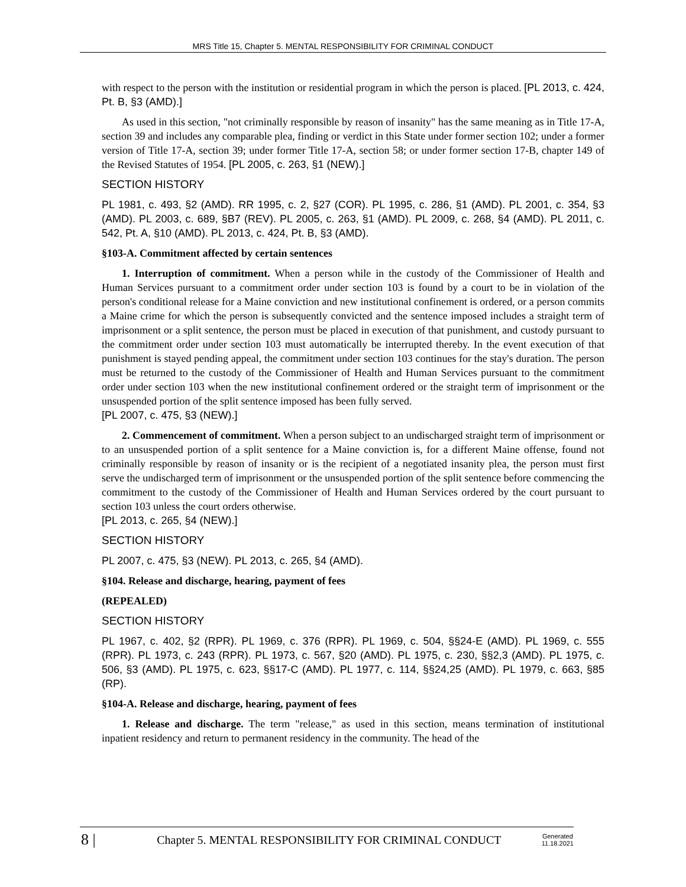MRS Title 15, Chapter 5. MENTAL RESPONSIBILITY FOR CRIMINAL CONDUCT
with respect to the person with the institution or residential program in which the person is placed. [PL 2013, c. 424, Pt. B, §3 (AMD).]
As used in this section, "not criminally responsible by reason of insanity" has the same meaning as in Title 17-A, section 39 and includes any comparable plea, finding or verdict in this State under former section 102; under a former version of Title 17-A, section 39; under former Title 17-A, section 58; or under former section 17-B, chapter 149 of the Revised Statutes of 1954. [PL 2005, c. 263, §1 (NEW).]
SECTION HISTORY
PL 1981, c. 493, §2 (AMD). RR 1995, c. 2, §27 (COR). PL 1995, c. 286, §1 (AMD). PL 2001, c. 354, §3 (AMD). PL 2003, c. 689, §B7 (REV). PL 2005, c. 263, §1 (AMD). PL 2009, c. 268, §4 (AMD). PL 2011, c. 542, Pt. A, §10 (AMD). PL 2013, c. 424, Pt. B, §3 (AMD).
§103-A. Commitment affected by certain sentences
1. Interruption of commitment. When a person while in the custody of the Commissioner of Health and Human Services pursuant to a commitment order under section 103 is found by a court to be in violation of the person's conditional release for a Maine conviction and new institutional confinement is ordered, or a person commits a Maine crime for which the person is subsequently convicted and the sentence imposed includes a straight term of imprisonment or a split sentence, the person must be placed in execution of that punishment, and custody pursuant to the commitment order under section 103 must automatically be interrupted thereby. In the event execution of that punishment is stayed pending appeal, the commitment under section 103 continues for the stay's duration. The person must be returned to the custody of the Commissioner of Health and Human Services pursuant to the commitment order under section 103 when the new institutional confinement ordered or the straight term of imprisonment or the unsuspended portion of the split sentence imposed has been fully served.
[PL 2007, c. 475, §3 (NEW).]
2. Commencement of commitment. When a person subject to an undischarged straight term of imprisonment or to an unsuspended portion of a split sentence for a Maine conviction is, for a different Maine offense, found not criminally responsible by reason of insanity or is the recipient of a negotiated insanity plea, the person must first serve the undischarged term of imprisonment or the unsuspended portion of the split sentence before commencing the commitment to the custody of the Commissioner of Health and Human Services ordered by the court pursuant to section 103 unless the court orders otherwise.
[PL 2013, c. 265, §4 (NEW).]
SECTION HISTORY
PL 2007, c. 475, §3 (NEW). PL 2013, c. 265, §4 (AMD).
§104. Release and discharge, hearing, payment of fees
(REPEALED)
SECTION HISTORY
PL 1967, c. 402, §2 (RPR). PL 1969, c. 376 (RPR). PL 1969, c. 504, §§24-E (AMD). PL 1969, c. 555 (RPR). PL 1973, c. 243 (RPR). PL 1973, c. 567, §20 (AMD). PL 1975, c. 230, §§2,3 (AMD). PL 1975, c. 506, §3 (AMD). PL 1975, c. 623, §§17-C (AMD). PL 1977, c. 114, §§24,25 (AMD). PL 1979, c. 663, §85 (RP).
§104-A. Release and discharge, hearing, payment of fees
1. Release and discharge. The term "release," as used in this section, means termination of institutional inpatient residency and return to permanent residency in the community. The head of the
8 |
Chapter 5. MENTAL RESPONSIBILITY FOR CRIMINAL CONDUCT
Generated
11.18.2021